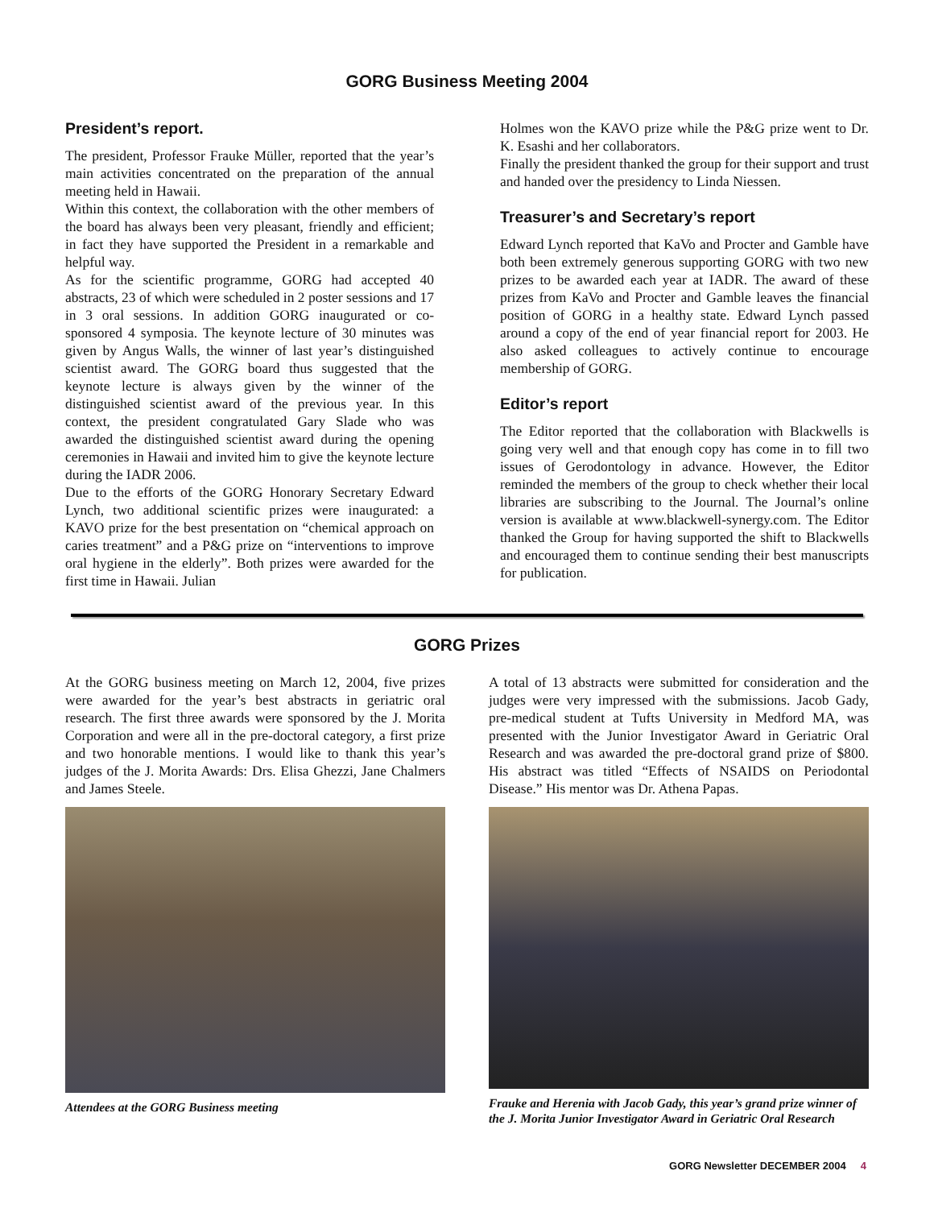GORG Business Meeting 2004
President’s report.
The president, Professor Frauke Müller, reported that the year’s main activities concentrated on the preparation of the annual meeting held in Hawaii.
Within this context, the collaboration with the other members of the board has always been very pleasant, friendly and efficient; in fact they have supported the President in a remarkable and helpful way.
As for the scientific programme, GORG had accepted 40 abstracts, 23 of which were scheduled in 2 poster sessions and 17 in 3 oral sessions. In addition GORG inaugurated or co-sponsored 4 symposia. The keynote lecture of 30 minutes was given by Angus Walls, the winner of last year’s distinguished scientist award. The GORG board thus suggested that the keynote lecture is always given by the winner of the distinguished scientist award of the previous year. In this context, the president congratulated Gary Slade who was awarded the distinguished scientist award during the opening ceremonies in Hawaii and invited him to give the keynote lecture during the IADR 2006.
Due to the efforts of the GORG Honorary Secretary Edward Lynch, two additional scientific prizes were inaugurated: a KAVO prize for the best presentation on “chemical approach on caries treatment” and a P&G prize on “interventions to improve oral hygiene in the elderly”. Both prizes were awarded for the first time in Hawaii. Julian
Holmes won the KAVO prize while the P&G prize went to Dr. K. Esashi and her collaborators.
Finally the president thanked the group for their support and trust and handed over the presidency to Linda Niessen.
Treasurer’s and Secretary’s report
Edward Lynch reported that KaVo and Procter and Gamble have both been extremely generous supporting GORG with two new prizes to be awarded each year at IADR. The award of these prizes from KaVo and Procter and Gamble leaves the financial position of GORG in a healthy state. Edward Lynch passed around a copy of the end of year financial report for 2003. He also asked colleagues to actively continue to encourage membership of GORG.
Editor’s report
The Editor reported that the collaboration with Blackwells is going very well and that enough copy has come in to fill two issues of Gerodontology in advance. However, the Editor reminded the members of the group to check whether their local libraries are subscribing to the Journal. The Journal’s online version is available at www.blackwell-synergy.com. The Editor thanked the Group for having supported the shift to Blackwells and encouraged them to continue sending their best manuscripts for publication.
GORG Prizes
At the GORG business meeting on March 12, 2004, five prizes were awarded for the year’s best abstracts in geriatric oral research. The first three awards were sponsored by the J. Morita Corporation and were all in the pre-doctoral category, a first prize and two honorable mentions. I would like to thank this year’s judges of the J. Morita Awards: Drs. Elisa Ghezzi, Jane Chalmers and James Steele.
Attendees at the GORG Business meeting
A total of 13 abstracts were submitted for consideration and the judges were very impressed with the submissions. Jacob Gady, pre-medical student at Tufts University in Medford MA, was presented with the Junior Investigator Award in Geriatric Oral Research and was awarded the pre-doctoral grand prize of $800. His abstract was titled “Effects of NSAIDS on Periodontal Disease.” His mentor was Dr. Athena Papas.
Frauke and Herenia with Jacob Gady, this year’s grand prize winner of the J. Morita Junior Investigator Award in Geriatric Oral Research
GORG Newsletter DECEMBER 2004 4